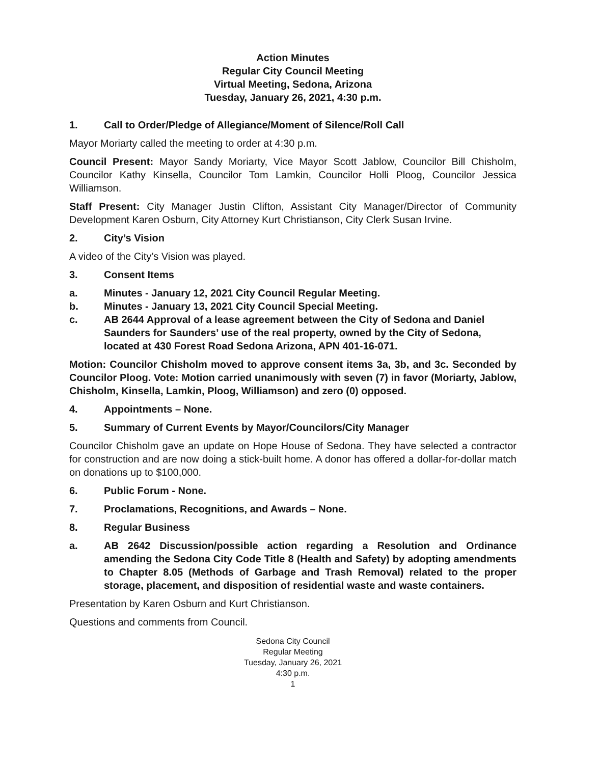Action Minutes
Regular City Council Meeting
Virtual Meeting, Sedona, Arizona
Tuesday, January 26, 2021, 4:30 p.m.
1. Call to Order/Pledge of Allegiance/Moment of Silence/Roll Call
Mayor Moriarty called the meeting to order at 4:30 p.m.
Council Present: Mayor Sandy Moriarty, Vice Mayor Scott Jablow, Councilor Bill Chisholm, Councilor Kathy Kinsella, Councilor Tom Lamkin, Councilor Holli Ploog, Councilor Jessica Williamson.
Staff Present: City Manager Justin Clifton, Assistant City Manager/Director of Community Development Karen Osburn, City Attorney Kurt Christianson, City Clerk Susan Irvine.
2. City’s Vision
A video of the City’s Vision was played.
3. Consent Items
a. Minutes - January 12, 2021 City Council Regular Meeting.
b. Minutes - January 13, 2021 City Council Special Meeting.
c. AB 2644 Approval of a lease agreement between the City of Sedona and Daniel Saunders for Saunders’ use of the real property, owned by the City of Sedona, located at 430 Forest Road Sedona Arizona, APN 401-16-071.
Motion: Councilor Chisholm moved to approve consent items 3a, 3b, and 3c. Seconded by Councilor Ploog. Vote: Motion carried unanimously with seven (7) in favor (Moriarty, Jablow, Chisholm, Kinsella, Lamkin, Ploog, Williamson) and zero (0) opposed.
4. Appointments – None.
5. Summary of Current Events by Mayor/Councilors/City Manager
Councilor Chisholm gave an update on Hope House of Sedona. They have selected a contractor for construction and are now doing a stick-built home. A donor has offered a dollar-for-dollar match on donations up to $100,000.
6. Public Forum - None.
7. Proclamations, Recognitions, and Awards – None.
8. Regular Business
a. AB 2642 Discussion/possible action regarding a Resolution and Ordinance amending the Sedona City Code Title 8 (Health and Safety) by adopting amendments to Chapter 8.05 (Methods of Garbage and Trash Removal) related to the proper storage, placement, and disposition of residential waste and waste containers.
Presentation by Karen Osburn and Kurt Christianson.
Questions and comments from Council.
Sedona City Council
Regular Meeting
Tuesday, January 26, 2021
4:30 p.m.
1